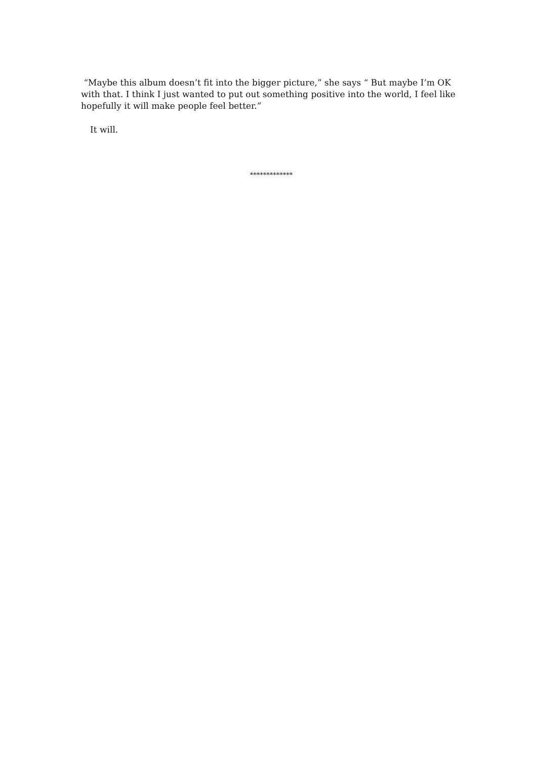“Maybe this album doesn’t fit into the bigger picture,” she says “ But maybe I’m OK with that. I think I just wanted to put out something positive into the world, I feel like hopefully it will make people feel better.”
It will.
*************